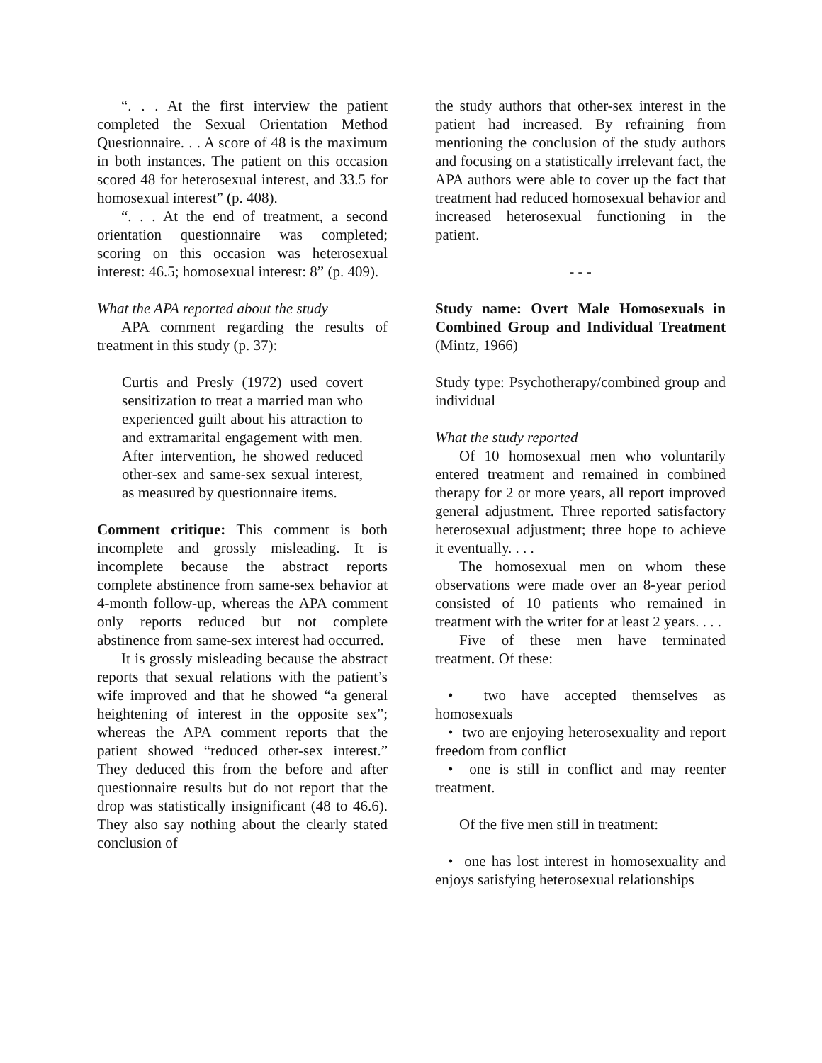“. . . At the first interview the patient completed the Sexual Orientation Method Questionnaire. . . A score of 48 is the maximum in both instances. The patient on this occasion scored 48 for heterosexual interest, and 33.5 for homosexual interest” (p. 408).
“. . . At the end of treatment, a second orientation questionnaire was completed; scoring on this occasion was heterosexual interest: 46.5; homosexual interest: 8” (p. 409).
What the APA reported about the study
APA comment regarding the results of treatment in this study (p. 37):
Curtis and Presly (1972) used covert sensitization to treat a married man who experienced guilt about his attraction to and extramarital engagement with men. After intervention, he showed reduced other-sex and same-sex sexual interest, as measured by questionnaire items.
Comment critique: This comment is both incomplete and grossly misleading. It is incomplete because the abstract reports complete abstinence from same-sex behavior at 4-month follow-up, whereas the APA comment only reports reduced but not complete abstinence from same-sex interest had occurred.
It is grossly misleading because the abstract reports that sexual relations with the patient’s wife improved and that he showed “a general heightening of interest in the opposite sex”; whereas the APA comment reports that the patient showed “reduced other-sex interest.” They deduced this from the before and after questionnaire results but do not report that the drop was statistically insignificant (48 to 46.6). They also say nothing about the clearly stated conclusion of
the study authors that other-sex interest in the patient had increased. By refraining from mentioning the conclusion of the study authors and focusing on a statistically irrelevant fact, the APA authors were able to cover up the fact that treatment had reduced homosexual behavior and increased heterosexual functioning in the patient.
- - -
Study name: Overt Male Homosexuals in Combined Group and Individual Treatment (Mintz, 1966)
Study type: Psychotherapy/combined group and individual
What the study reported
Of 10 homosexual men who voluntarily entered treatment and remained in combined therapy for 2 or more years, all report improved general adjustment. Three reported satisfactory heterosexual adjustment; three hope to achieve it eventually. . . .
The homosexual men on whom these observations were made over an 8-year period consisted of 10 patients who remained in treatment with the writer for at least 2 years. . . .
Five of these men have terminated treatment. Of these:
• two have accepted themselves as homosexuals
• two are enjoying heterosexuality and report freedom from conflict
• one is still in conflict and may reenter treatment.
Of the five men still in treatment:
• one has lost interest in homosexuality and enjoys satisfying heterosexual relationships